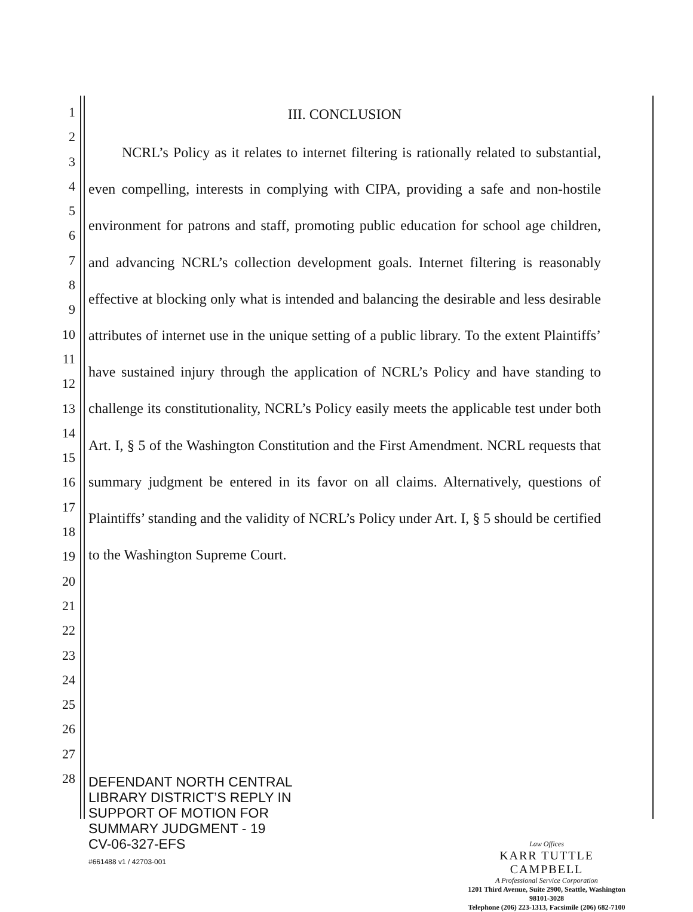1
2
3
4
5
6
7
8
9
10
11
12
13
14
15
16
17
18
19
20
21
22
23
24
25
26
27
28
III. CONCLUSION
NCRL’s Policy as it relates to internet filtering is rationally related to substantial, even compelling, interests in complying with CIPA, providing a safe and non-hostile environment for patrons and staff, promoting public education for school age children, and advancing NCRL’s collection development goals. Internet filtering is reasonably effective at blocking only what is intended and balancing the desirable and less desirable attributes of internet use in the unique setting of a public library. To the extent Plaintiffs’ have sustained injury through the application of NCRL’s Policy and have standing to challenge its constitutionality, NCRL’s Policy easily meets the applicable test under both Art. I, § 5 of the Washington Constitution and the First Amendment. NCRL requests that summary judgment be entered in its favor on all claims. Alternatively, questions of Plaintiffs’ standing and the validity of NCRL’s Policy under Art. I, § 5 should be certified to the Washington Supreme Court.
DEFENDANT NORTH CENTRAL
LIBRARY DISTRICT’S REPLY IN
SUPPORT OF MOTION FOR
SUMMARY JUDGMENT - 19
CV-06-327-EFS
#661488 v1 / 42703-001
Law Offices
KARR TUTTLE CAMPBELL
A Professional Service Corporation
1201 Third Avenue, Suite 2900, Seattle, Washington 98101-3028
Telephone (206) 223-1313, Facsimile (206) 682-7100